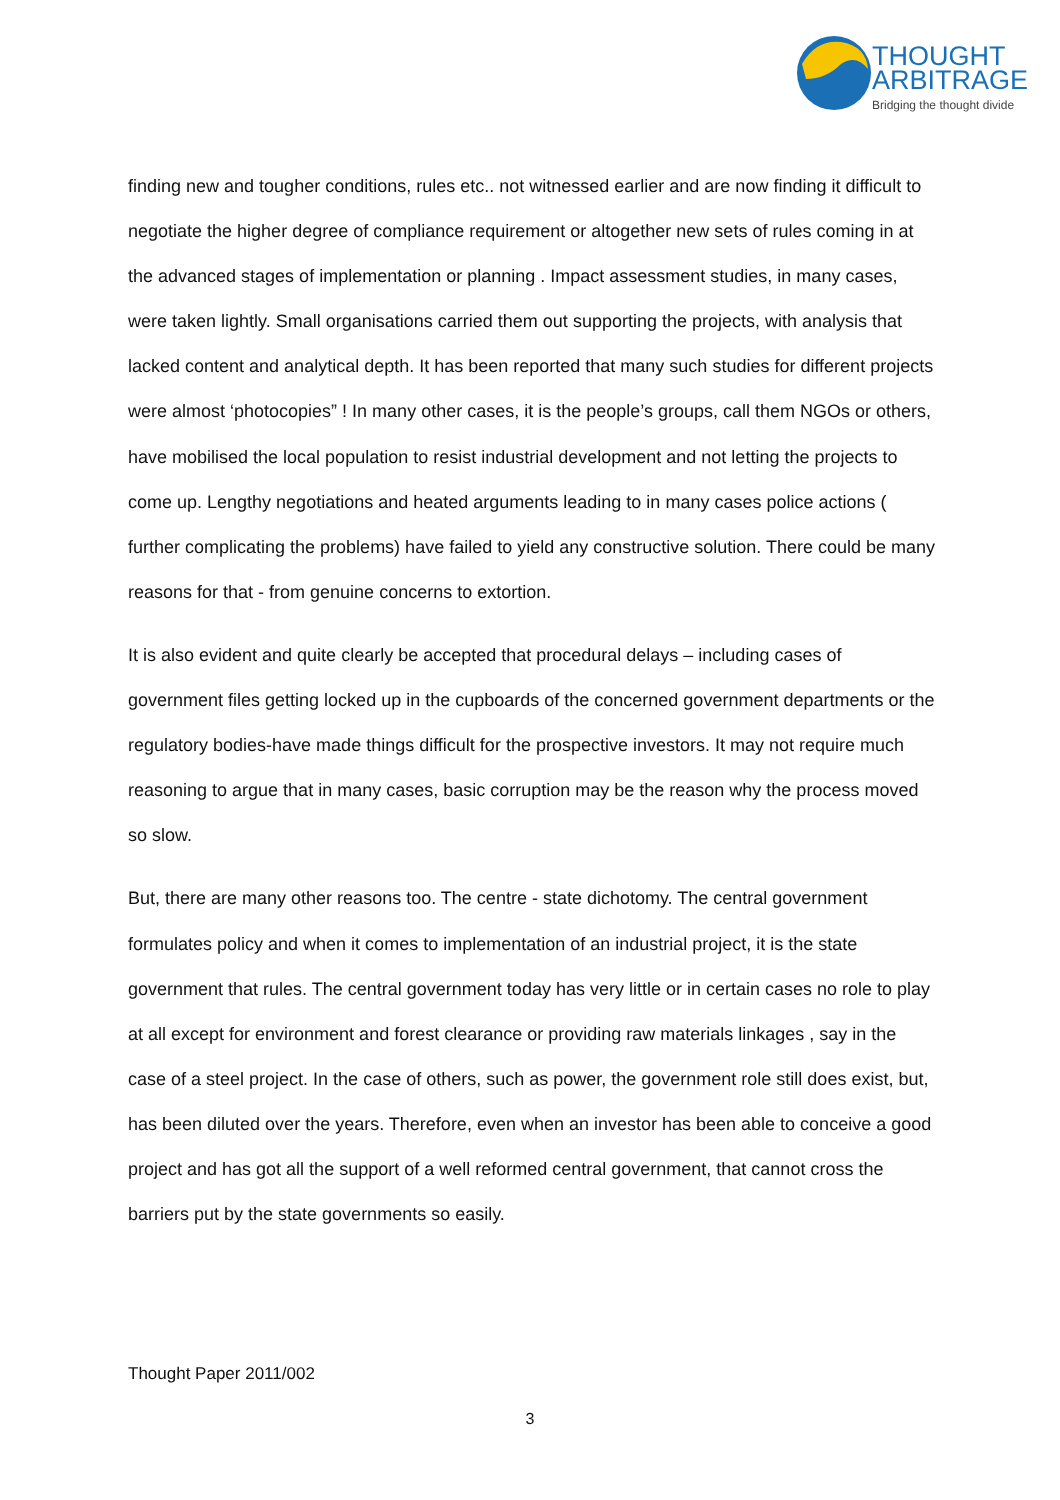THOUGHT
ARBITRAGE
Bridging the thought divide
finding new and tougher conditions, rules etc.. not witnessed earlier and are now finding it difficult to negotiate the higher degree of compliance requirement or altogether new sets of rules coming in at the advanced stages of implementation or planning . Impact assessment studies, in many cases, were taken lightly. Small organisations carried them out supporting the projects, with analysis that lacked content and analytical depth. It has been reported that many such studies for different projects were almost ‘photocopies” ! In many other cases, it is the people’s groups, call them NGOs or others, have mobilised the local population to resist industrial development and not letting the projects to come up. Lengthy negotiations and heated arguments leading to in many cases police actions ( further complicating the problems) have failed to yield any constructive solution. There could be many reasons for that - from genuine concerns to extortion.
It is also evident and quite clearly be accepted that procedural delays – including cases of government files getting locked up in the cupboards of the concerned government departments or the regulatory bodies-have made things difficult for the prospective investors. It may not require much reasoning to argue that in many cases, basic corruption may be the reason why the process moved so slow.
But, there are many other reasons too. The centre - state dichotomy. The central government formulates policy and when it comes to implementation of an industrial project, it is the state government that rules. The central government today has very little or in certain cases no role to play at all except for environment and forest clearance or providing raw materials linkages , say in the case of a steel project. In the case of others, such as power, the government role still does exist, but, has been diluted over the years. Therefore, even when an investor has been able to conceive a good project and has got all the support of a well reformed central government, that cannot cross the barriers put by the state governments so easily.
Thought Paper 2011/002
3